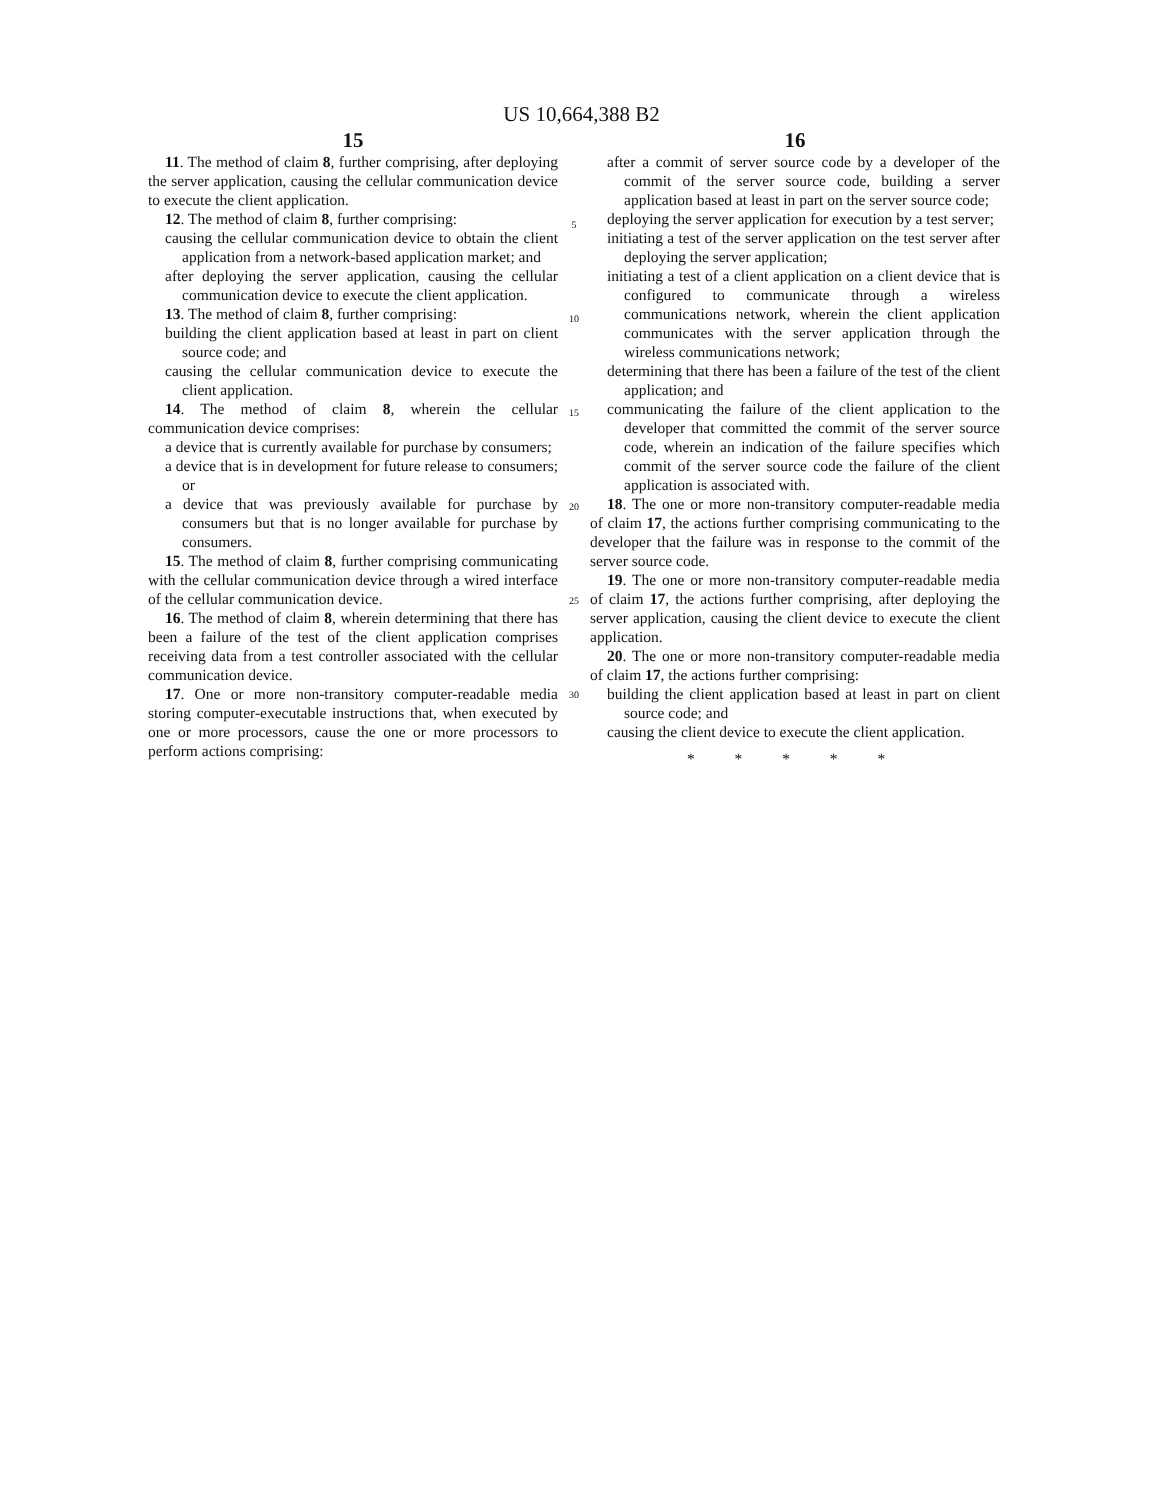US 10,664,388 B2
15
11. The method of claim 8, further comprising, after deploying the server application, causing the cellular communication device to execute the client application.
12. The method of claim 8, further comprising:
causing the cellular communication device to obtain the client application from a network-based application market; and
after deploying the server application, causing the cellular communication device to execute the client application.
13. The method of claim 8, further comprising:
building the client application based at least in part on client source code; and
causing the cellular communication device to execute the client application.
14. The method of claim 8, wherein the cellular communication device comprises:
a device that is currently available for purchase by consumers;
a device that is in development for future release to consumers; or
a device that was previously available for purchase by consumers but that is no longer available for purchase by consumers.
15. The method of claim 8, further comprising communicating with the cellular communication device through a wired interface of the cellular communication device.
16. The method of claim 8, wherein determining that there has been a failure of the test of the client application comprises receiving data from a test controller associated with the cellular communication device.
17. One or more non-transitory computer-readable media storing computer-executable instructions that, when executed by one or more processors, cause the one or more processors to perform actions comprising:
5
10
15
20
25
30
16
after a commit of server source code by a developer of the commit of the server source code, building a server application based at least in part on the server source code;
deploying the server application for execution by a test server;
initiating a test of the server application on the test server after deploying the server application;
initiating a test of a client application on a client device that is configured to communicate through a wireless communications network, wherein the client application communicates with the server application through the wireless communications network;
determining that there has been a failure of the test of the client application; and
communicating the failure of the client application to the developer that committed the commit of the server source code, wherein an indication of the failure specifies which commit of the server source code the failure of the client application is associated with.
18. The one or more non-transitory computer-readable media of claim 17, the actions further comprising communicating to the developer that the failure was in response to the commit of the server source code.
19. The one or more non-transitory computer-readable media of claim 17, the actions further comprising, after deploying the server application, causing the client device to execute the client application.
20. The one or more non-transitory computer-readable media of claim 17, the actions further comprising:
building the client application based at least in part on client source code; and
causing the client device to execute the client application.
* * * * *